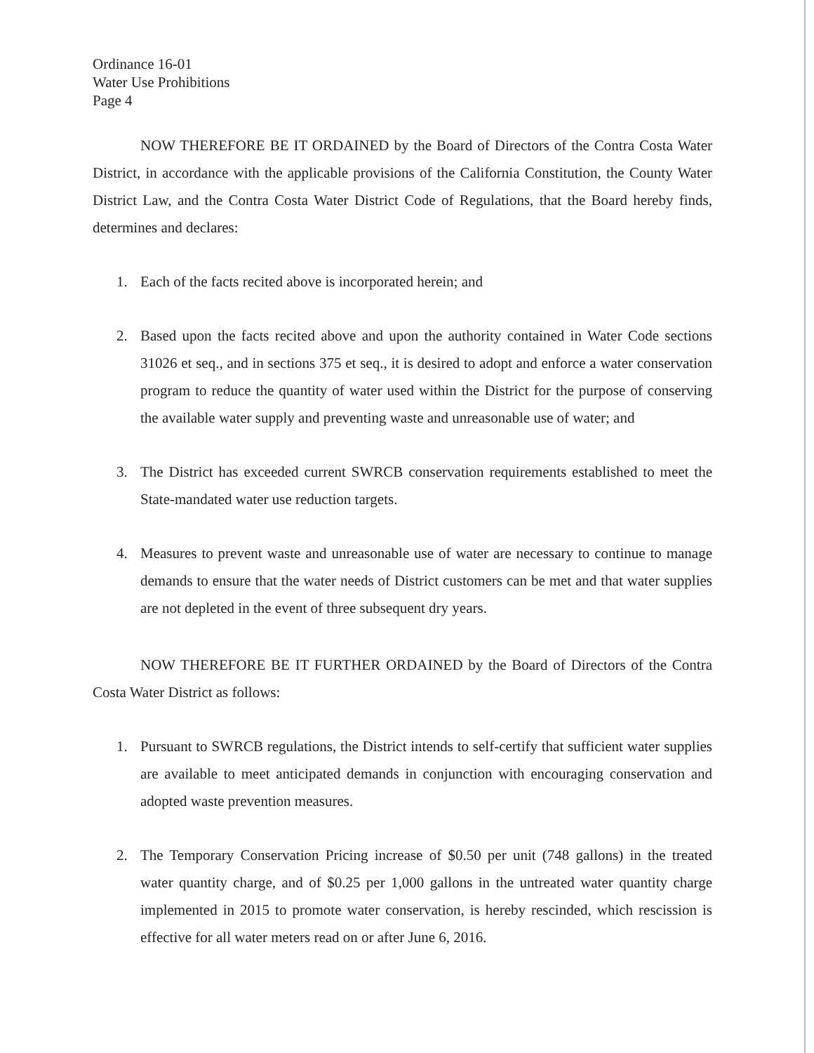Ordinance 16-01
Water Use Prohibitions
Page 4
NOW THEREFORE BE IT ORDAINED by the Board of Directors of the Contra Costa Water District, in accordance with the applicable provisions of the California Constitution, the County Water District Law, and the Contra Costa Water District Code of Regulations, that the Board hereby finds, determines and declares:
1. Each of the facts recited above is incorporated herein; and
2. Based upon the facts recited above and upon the authority contained in Water Code sections 31026 et seq., and in sections 375 et seq., it is desired to adopt and enforce a water conservation program to reduce the quantity of water used within the District for the purpose of conserving the available water supply and preventing waste and unreasonable use of water; and
3. The District has exceeded current SWRCB conservation requirements established to meet the State-mandated water use reduction targets.
4. Measures to prevent waste and unreasonable use of water are necessary to continue to manage demands to ensure that the water needs of District customers can be met and that water supplies are not depleted in the event of three subsequent dry years.
NOW THEREFORE BE IT FURTHER ORDAINED by the Board of Directors of the Contra Costa Water District as follows:
1. Pursuant to SWRCB regulations, the District intends to self-certify that sufficient water supplies are available to meet anticipated demands in conjunction with encouraging conservation and adopted waste prevention measures.
2. The Temporary Conservation Pricing increase of $0.50 per unit (748 gallons) in the treated water quantity charge, and of $0.25 per 1,000 gallons in the untreated water quantity charge implemented in 2015 to promote water conservation, is hereby rescinded, which rescission is effective for all water meters read on or after June 6, 2016.